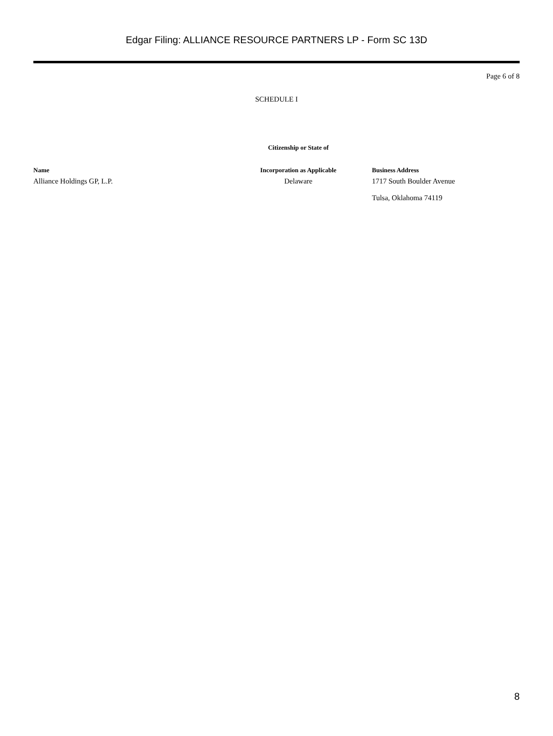Edgar Filing: ALLIANCE RESOURCE PARTNERS LP - Form SC 13D
Page 6 of 8
SCHEDULE I
| | Citizenship or State of | |
| --- | --- | --- |
| Name | Incorporation as Applicable | Business Address |
| Alliance Holdings GP, L.P. | Delaware | 1717 South Boulder Avenue Tulsa, Oklahoma 74119 |
8